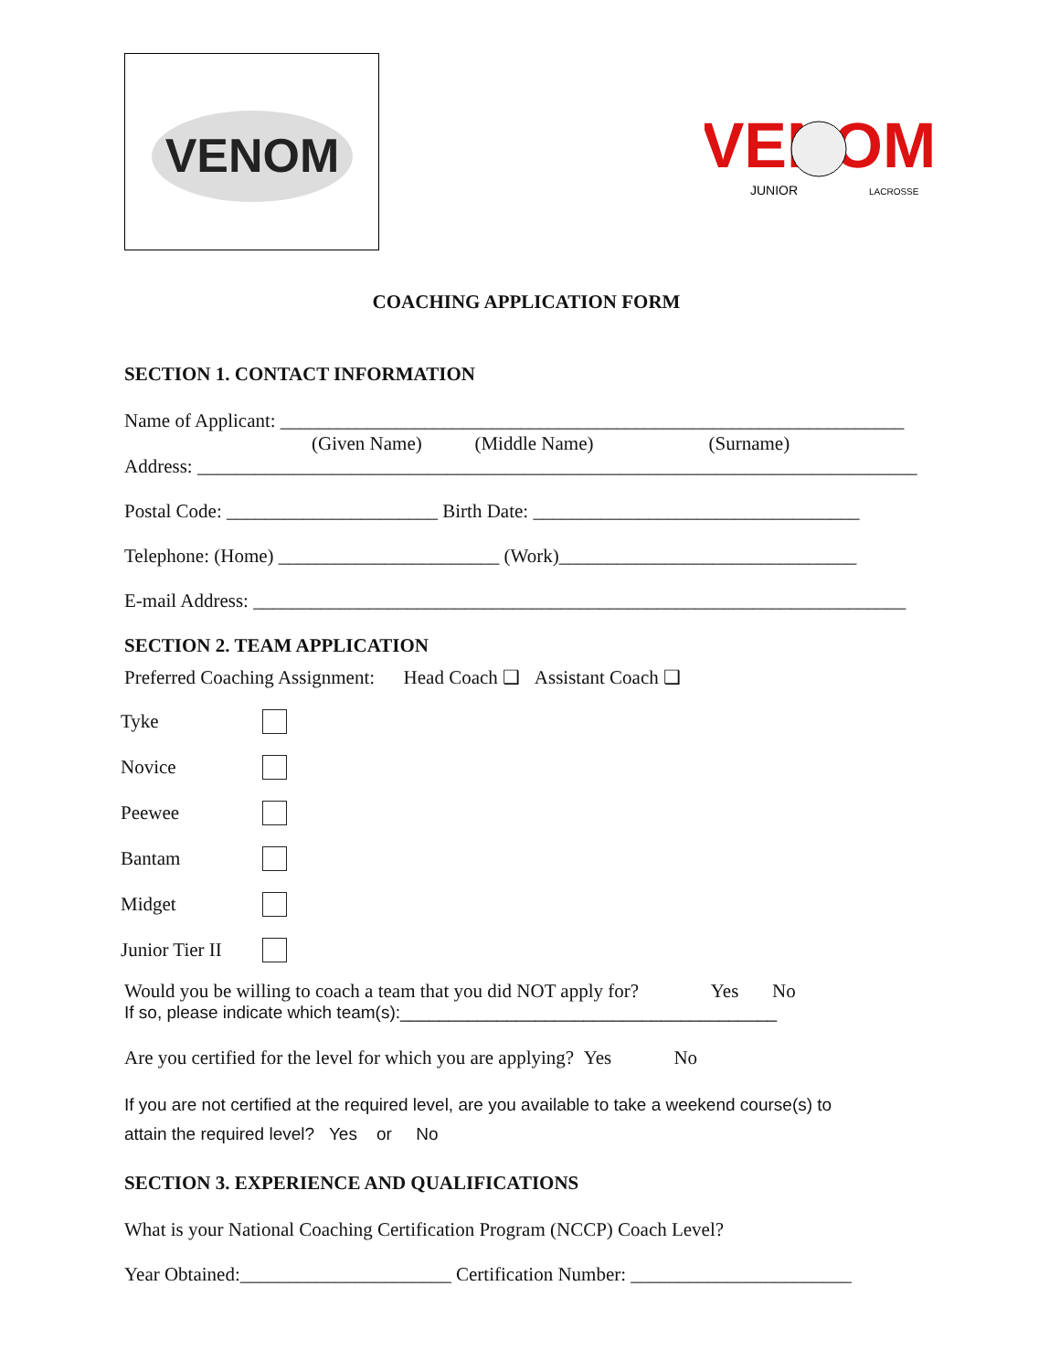VENOM
VENOM
JUNIOR
LACROSSE
COACHING APPLICATION FORM
SECTION 1. CONTACT INFORMATION
Name of Applicant: _________________________________________________________________
(Given Name) (Middle Name) (Surname)
Address: ___________________________________________________________________________
Postal Code: ______________________ Birth Date: __________________________________
Telephone: (Home) _______________________ (Work)_______________________________
E-mail Address: ____________________________________________________________________
SECTION 2. TEAM APPLICATION
Preferred Coaching Assignment: Head Coach ❑ Assistant Coach ❑
Tyke
Novice
Peewee
Bantam
Midget
Junior Tier II
Would you be willing to coach a team that you did NOT apply for? Yes No
If so, please indicate which team(s):_______________________________________
Are you certified for the level for which you are applying? Yes No
If you are not certified at the required level, are you available to take a weekend course(s) to
attain the required level? Yes or No
SECTION 3. EXPERIENCE AND QUALIFICATIONS
What is your National Coaching Certification Program (NCCP) Coach Level?
Year Obtained:______________________ Certification Number: _______________________